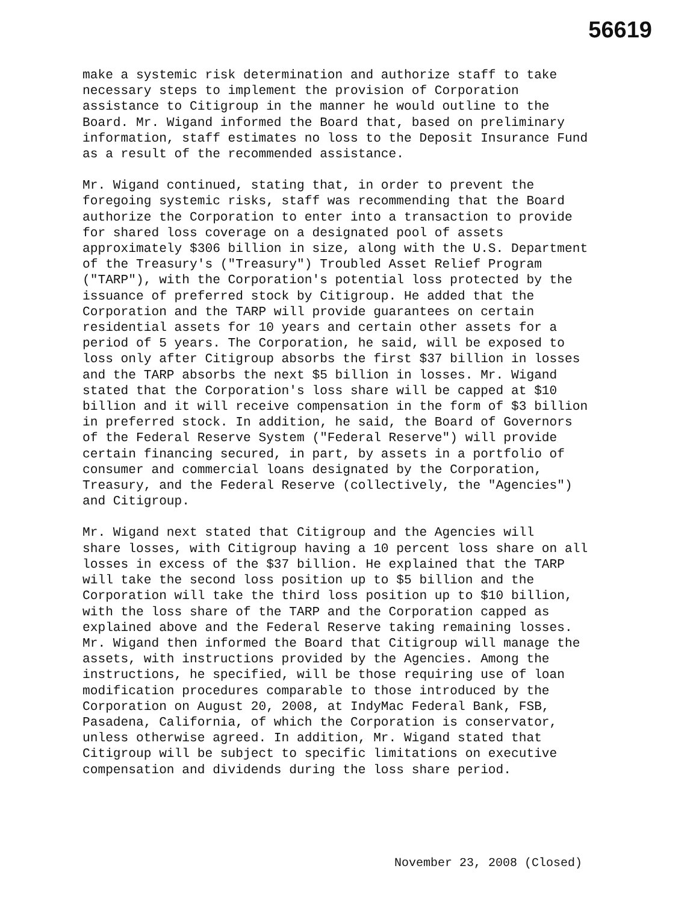56619
make a systemic risk determination and authorize staff to take necessary steps to implement the provision of Corporation assistance to Citigroup in the manner he would outline to the Board. Mr. Wigand informed the Board that, based on preliminary information, staff estimates no loss to the Deposit Insurance Fund as a result of the recommended assistance.
Mr. Wigand continued, stating that, in order to prevent the foregoing systemic risks, staff was recommending that the Board authorize the Corporation to enter into a transaction to provide for shared loss coverage on a designated pool of assets approximately $306 billion in size, along with the U.S. Department of the Treasury's ("Treasury") Troubled Asset Relief Program ("TARP"), with the Corporation's potential loss protected by the issuance of preferred stock by Citigroup. He added that the Corporation and the TARP will provide guarantees on certain residential assets for 10 years and certain other assets for a period of 5 years. The Corporation, he said, will be exposed to loss only after Citigroup absorbs the first $37 billion in losses and the TARP absorbs the next $5 billion in losses. Mr. Wigand stated that the Corporation's loss share will be capped at $10 billion and it will receive compensation in the form of $3 billion in preferred stock. In addition, he said, the Board of Governors of the Federal Reserve System ("Federal Reserve") will provide certain financing secured, in part, by assets in a portfolio of consumer and commercial loans designated by the Corporation, Treasury, and the Federal Reserve (collectively, the "Agencies") and Citigroup.
Mr. Wigand next stated that Citigroup and the Agencies will share losses, with Citigroup having a 10 percent loss share on all losses in excess of the $37 billion. He explained that the TARP will take the second loss position up to $5 billion and the Corporation will take the third loss position up to $10 billion, with the loss share of the TARP and the Corporation capped as explained above and the Federal Reserve taking remaining losses. Mr. Wigand then informed the Board that Citigroup will manage the assets, with instructions provided by the Agencies. Among the instructions, he specified, will be those requiring use of loan modification procedures comparable to those introduced by the Corporation on August 20, 2008, at IndyMac Federal Bank, FSB, Pasadena, California, of which the Corporation is conservator, unless otherwise agreed. In addition, Mr. Wigand stated that Citigroup will be subject to specific limitations on executive compensation and dividends during the loss share period.
November 23, 2008 (Closed)